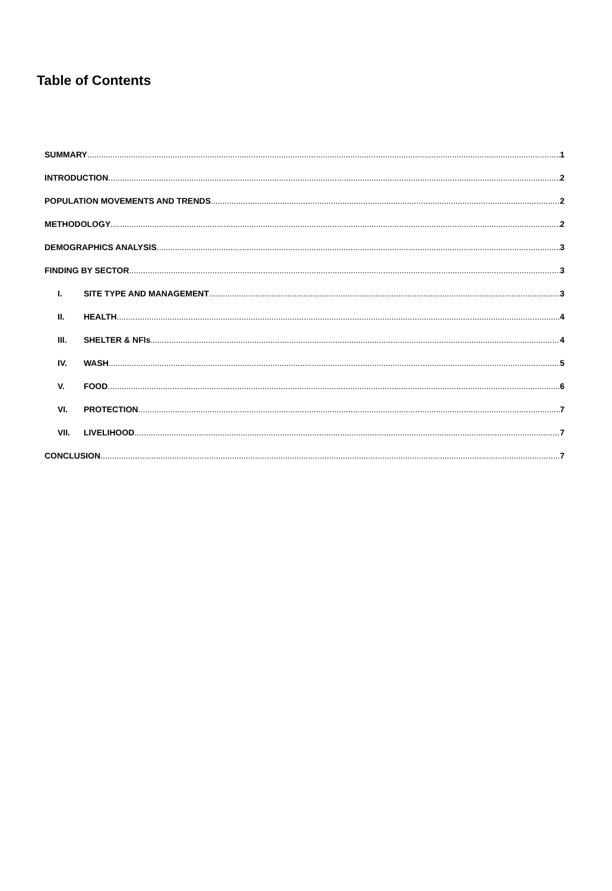Table of Contents
SUMMARY 1
INTRODUCTION 2
POPULATION MOVEMENTS AND TRENDS 2
METHODOLOGY 2
DEMOGRAPHICS ANALYSIS 3
FINDING BY SECTOR 3
I. SITE TYPE AND MANAGEMENT 3
II. HEALTH 4
III. SHELTER & NFIs 4
IV. WASH 5
V. FOOD 6
VI. PROTECTION 7
VII. LIVELIHOOD 7
CONCLUSION 7